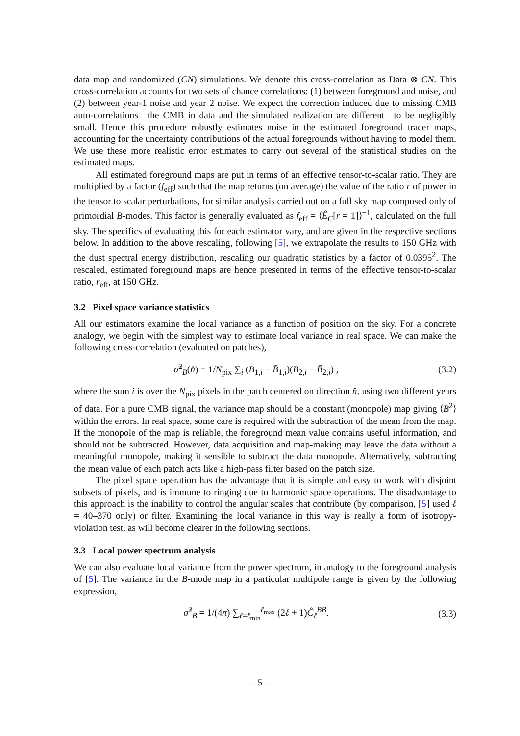data map and randomized (CN) simulations. We denote this cross-correlation as Data ⊗ CN. This cross-correlation accounts for two sets of chance correlations: (1) between foreground and noise, and (2) between year-1 noise and year 2 noise. We expect the correction induced due to missing CMB auto-correlations—the CMB in data and the simulated realization are different—to be negligibly small. Hence this procedure robustly estimates noise in the estimated foreground tracer maps, accounting for the uncertainty contributions of the actual foregrounds without having to model them. We use these more realistic error estimates to carry out several of the statistical studies on the estimated maps.
All estimated foreground maps are put in terms of an effective tensor-to-scalar ratio. They are multiplied by a factor (f<sub>eff</sub>) such that the map returns (on average) the value of the ratio r of power in the tensor to scalar perturbations, for similar analysis carried out on a full sky map composed only of primordial B-modes. This factor is generally evaluated as f<sub>eff</sub> = ⟨Ê<sub>C</sub>[r = 1]⟩<sup>−1</sup>, calculated on the full sky. The specifics of evaluating this for each estimator vary, and are given in the respective sections below. In addition to the above rescaling, following [5], we extrapolate the results to 150 GHz with the dust spectral energy distribution, rescaling our quadratic statistics by a factor of 0.0395<sup>2</sup>. The rescaled, estimated foreground maps are hence presented in terms of the effective tensor-to-scalar ratio, r<sub>eff</sub>, at 150 GHz.
3.2 Pixel space variance statistics
All our estimators examine the local variance as a function of position on the sky. For a concrete analogy, we begin with the simplest way to estimate local variance in real space. We can make the following cross-correlation (evaluated on patches),
σ̂<sup>2</sup><sub>B</sub>(n̂) = 1/N<sub>pix</sub> ∑<sub>i</sub> (B<sub>1,i</sub> − B̄<sub>1,i</sub>)(B<sub>2,i</sub> − B̄<sub>2,i</sub>) , (3.2)
where the sum i is over the N<sub>pix</sub> pixels in the patch centered on direction n̂, using two different years of data. For a pure CMB signal, the variance map should be a constant (monopole) map giving ⟨B<sup>2</sup>⟩ within the errors. In real space, some care is required with the subtraction of the mean from the map. If the monopole of the map is reliable, the foreground mean value contains useful information, and should not be subtracted. However, data acquisition and map-making may leave the data without a meaningful monopole, making it sensible to subtract the data monopole. Alternatively, subtracting the mean value of each patch acts like a high-pass filter based on the patch size.
The pixel space operation has the advantage that it is simple and easy to work with disjoint subsets of pixels, and is immune to ringing due to harmonic space operations. The disadvantage to this approach is the inability to control the angular scales that contribute (by comparison, [5] used ℓ = 40–370 only) or filter. Examining the local variance in this way is really a form of isotropy-violation test, as will become clearer in the following sections.
3.3 Local power spectrum analysis
We can also evaluate local variance from the power spectrum, in analogy to the foreground analysis of [5]. The variance in the B-mode map in a particular multipole range is given by the following expression,
σ̂<sup>2</sup><sub>B</sub> = 1/(4π) ∑<sub>ℓ=ℓ<sub>min</sub></sub><sup>ℓ<sub>max</sub></sup> (2ℓ + 1)Ĉ<sub>ℓ</sub><sup>BB</sup>. (3.3)
– 5 –